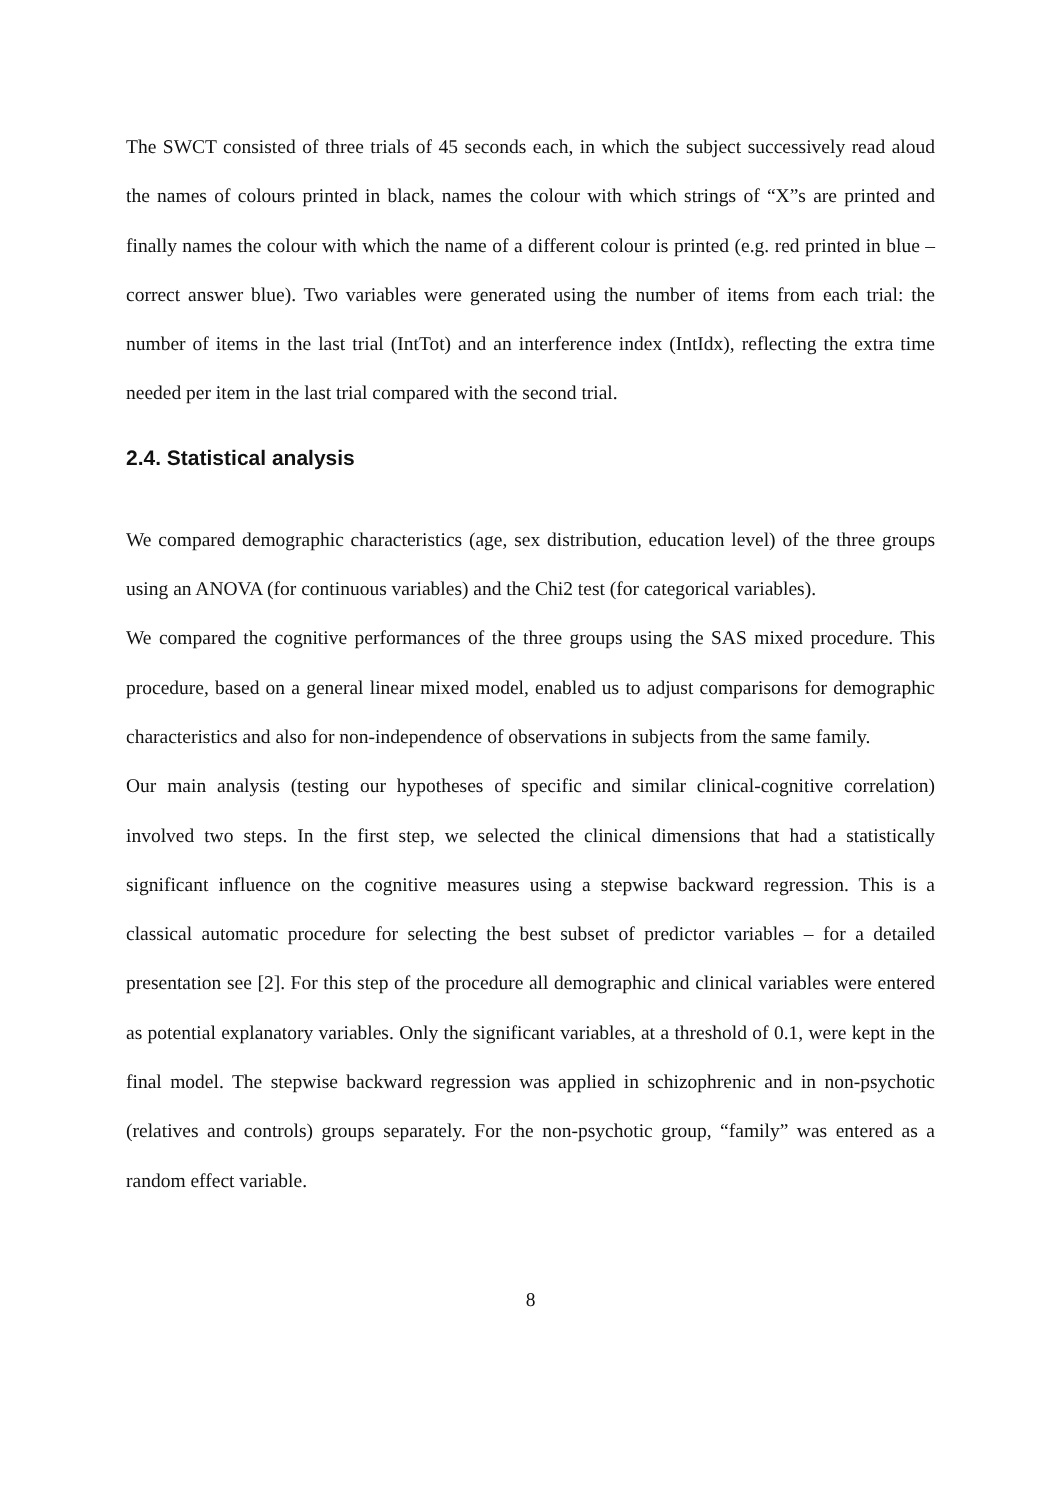The SWCT consisted of three trials of 45 seconds each, in which the subject successively read aloud the names of colours printed in black, names the colour with which strings of “X”s are printed and finally names the colour with which the name of a different colour is printed (e.g. red printed in blue – correct answer blue). Two variables were generated using the number of items from each trial: the number of items in the last trial (IntTot) and an interference index (IntIdx), reflecting the extra time needed per item in the last trial compared with the second trial.
2.4. Statistical analysis
We compared demographic characteristics (age, sex distribution, education level) of the three groups using an ANOVA (for continuous variables) and the Chi2 test (for categorical variables).
We compared the cognitive performances of the three groups using the SAS mixed procedure. This procedure, based on a general linear mixed model, enabled us to adjust comparisons for demographic characteristics and also for non-independence of observations in subjects from the same family.
Our main analysis (testing our hypotheses of specific and similar clinical-cognitive correlation) involved two steps. In the first step, we selected the clinical dimensions that had a statistically significant influence on the cognitive measures using a stepwise backward regression. This is a classical automatic procedure for selecting the best subset of predictor variables – for a detailed presentation see [2]. For this step of the procedure all demographic and clinical variables were entered as potential explanatory variables. Only the significant variables, at a threshold of 0.1, were kept in the final model. The stepwise backward regression was applied in schizophrenic and in non-psychotic (relatives and controls) groups separately. For the non-psychotic group, “family” was entered as a random effect variable.
8